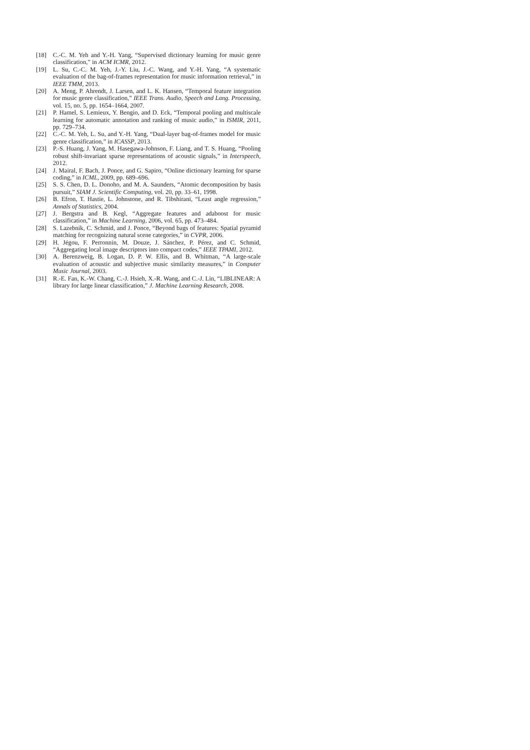[18] C.-C. M. Yeh and Y.-H. Yang, “Supervised dictionary learning for music genre classification,” in ACM ICMR, 2012.
[19] L. Su, C.-C. M. Yeh, J.-Y. Liu, J.-C. Wang, and Y.-H. Yang, “A systematic evaluation of the bag-of-frames representation for music information retrieval,” in IEEE TMM, 2013.
[20] A. Meng, P. Ahrendt, J. Larsen, and L. K. Hansen, “Temporal feature integration for music genre classification,” IEEE Trans. Audio, Speech and Lang. Processing, vol. 15, no. 5, pp. 1654–1664, 2007.
[21] P. Hamel, S. Lemieux, Y. Bengio, and D. Eck, “Temporal pooling and multiscale learning for automatic annotation and ranking of music audio,” in ISMIR, 2011, pp. 729–734.
[22] C.-C. M. Yeh, L. Su, and Y.-H. Yang, “Dual-layer bag-of-frames model for music genre classification,” in ICASSP, 2013.
[23] P.-S. Huang, J. Yang, M. Hasegawa-Johnson, F. Liang, and T. S. Huang, “Pooling robust shift-invariant sparse representations of acoustic signals,” in Interspeech, 2012.
[24] J. Mairal, F. Bach, J. Ponce, and G. Sapiro, “Online dictionary learning for sparse coding,” in ICML, 2009, pp. 689–696.
[25] S. S. Chen, D. L. Donoho, and M. A. Saunders, “Atomic decomposition by basis pursuit,” SIAM J. Scientific Computing, vol. 20, pp. 33–61, 1998.
[26] B. Efron, T. Hastie, L. Johnstone, and R. Tibshirani, “Least angle regression,” Annals of Statistics, 2004.
[27] J. Bergstra and B. Kegl, “Aggregate features and adaboost for music classification,” in Machine Learning, 2006, vol. 65, pp. 473–484.
[28] S. Lazebnik, C. Schmid, and J. Ponce, “Beyond bags of features: Spatial pyramid matching for recognizing natural scene categories,” in CVPR, 2006.
[29] H. Jégou, F. Perronnin, M. Douze, J. Sánchez, P. Pérez, and C. Schmid, “Aggregating local image descriptors into compact codes,” IEEE TPAMI, 2012.
[30] A. Berenzweig, B. Logan, D. P. W. Ellis, and B. Whitman, “A large-scale evaluation of acoustic and subjective music similarity measures,” in Computer Music Journal, 2003.
[31] R.-E. Fan, K.-W. Chang, C.-J. Hsieh, X.-R. Wang, and C.-J. Lin, “LIBLINEAR: A library for large linear classification,” J. Machine Learning Research, 2008.